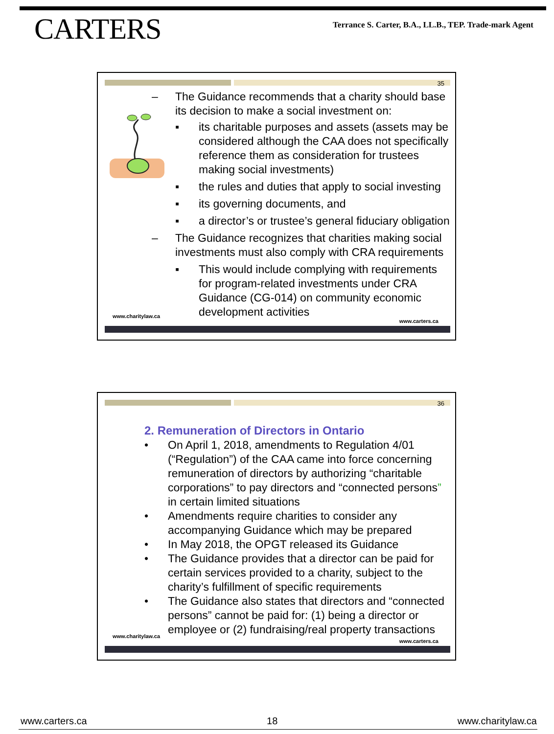CARTERS
Terrance S. Carter, B.A., LL.B., TEP. Trade-mark Agent
35
– The Guidance recommends that a charity should base its decision to make a social investment on:
▪ its charitable purposes and assets (assets may be considered although the CAA does not specifically reference them as consideration for trustees making social investments)
▪ the rules and duties that apply to social investing
▪ its governing documents, and
▪ a director’s or trustee’s general fiduciary obligation
– The Guidance recognizes that charities making social investments must also comply with CRA requirements
▪ This would include complying with requirements for program-related investments under CRA Guidance (CG-014) on community economic development activities
www.charitylaw.ca
www.carters.ca
36
2. Remuneration of Directors in Ontario
• On April 1, 2018, amendments to Regulation 4/01 (“Regulation”) of the CAA came into force concerning remuneration of directors by authorizing “charitable corporations” to pay directors and “connected persons” in certain limited situations
• Amendments require charities to consider any accompanying Guidance which may be prepared
• In May 2018, the OPGT released its Guidance
• The Guidance provides that a director can be paid for certain services provided to a charity, subject to the charity’s fulfillment of specific requirements
• The Guidance also states that directors and “connected persons” cannot be paid for: (1) being a director or employee or (2) fundraising/real property transactions
www.charitylaw.ca
www.carters.ca
www.carters.ca 18 www.charitylaw.ca